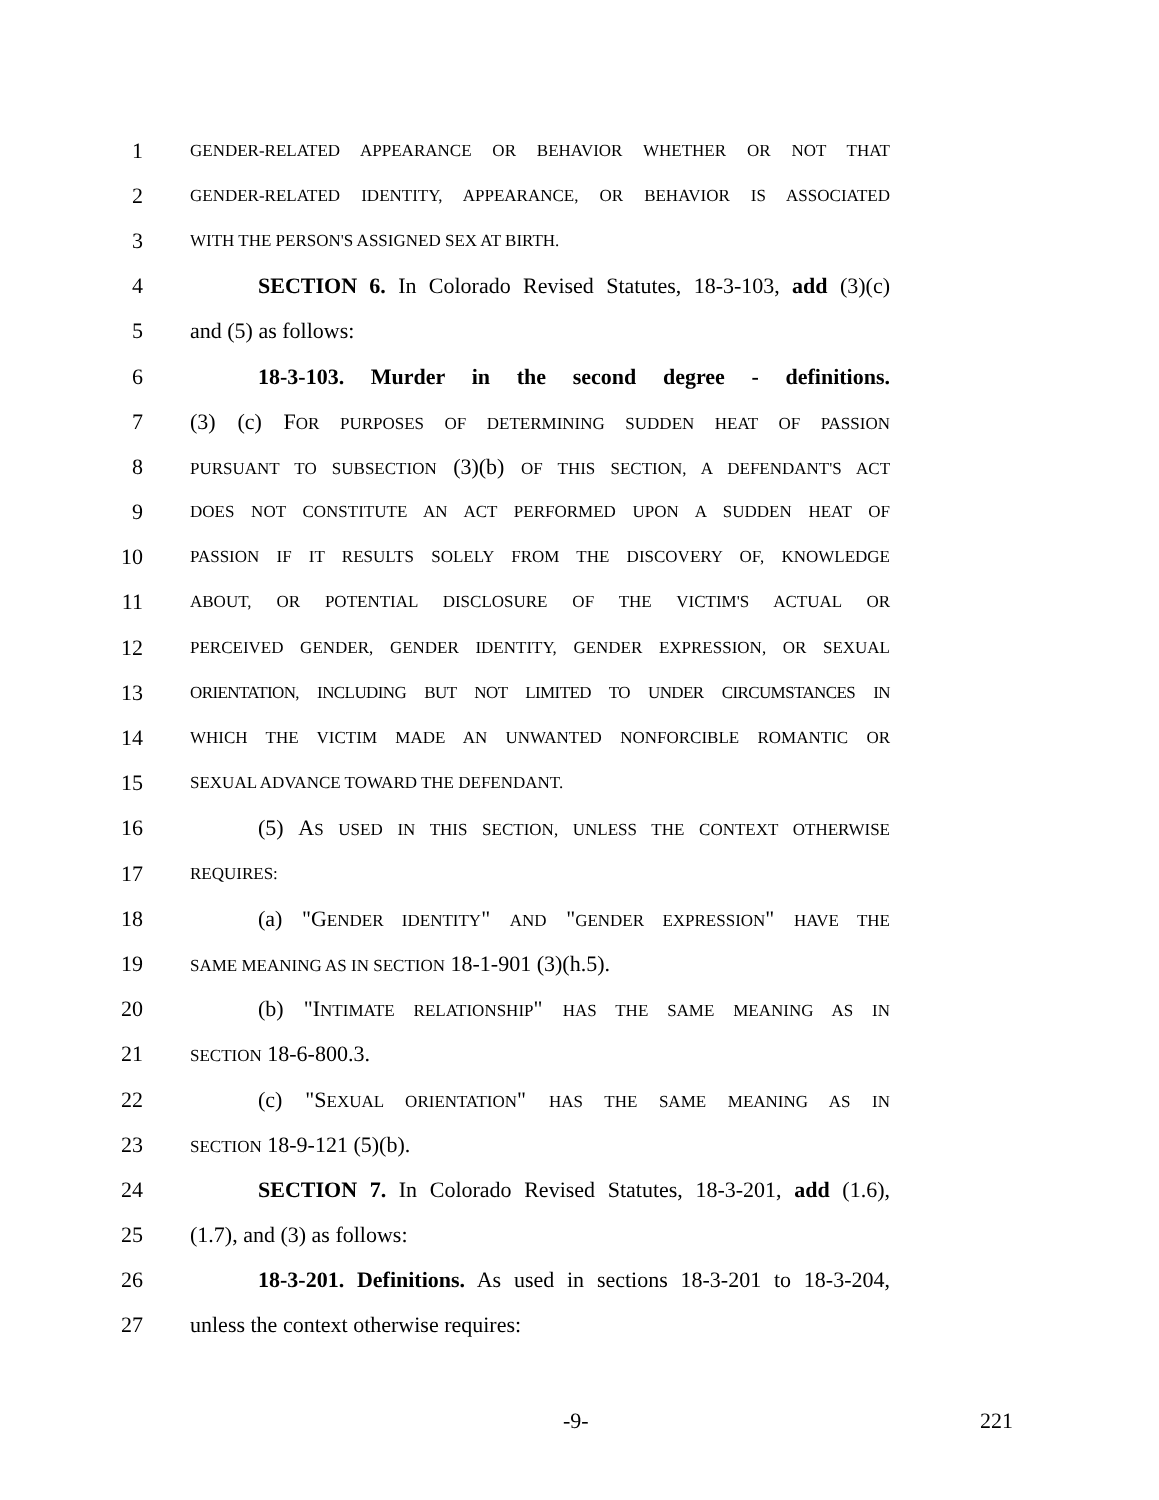1 GENDER-RELATED APPEARANCE OR BEHAVIOR WHETHER OR NOT THAT
2 GENDER-RELATED IDENTITY, APPEARANCE, OR BEHAVIOR IS ASSOCIATED
3 WITH THE PERSON'S ASSIGNED SEX AT BIRTH.
4 SECTION 6. In Colorado Revised Statutes, 18-3-103, add (3)(c)
5 and (5) as follows:
6 18-3-103. Murder in the second degree - definitions.
7 (3) (c) FOR PURPOSES OF DETERMINING SUDDEN HEAT OF PASSION
8 PURSUANT TO SUBSECTION (3)(b) OF THIS SECTION, A DEFENDANT'S ACT
9 DOES NOT CONSTITUTE AN ACT PERFORMED UPON A SUDDEN HEAT OF
10 PASSION IF IT RESULTS SOLELY FROM THE DISCOVERY OF, KNOWLEDGE
11 ABOUT, OR POTENTIAL DISCLOSURE OF THE VICTIM'S ACTUAL OR
12 PERCEIVED GENDER, GENDER IDENTITY, GENDER EXPRESSION, OR SEXUAL
13 ORIENTATION, INCLUDING BUT NOT LIMITED TO UNDER CIRCUMSTANCES IN
14 WHICH THE VICTIM MADE AN UNWANTED NONFORCIBLE ROMANTIC OR
15 SEXUAL ADVANCE TOWARD THE DEFENDANT.
16 (5) AS USED IN THIS SECTION, UNLESS THE CONTEXT OTHERWISE
17 REQUIRES:
18 (a) "GENDER IDENTITY" AND "GENDER EXPRESSION" HAVE THE
19 SAME MEANING AS IN SECTION 18-1-901 (3)(h.5).
20 (b) "INTIMATE RELATIONSHIP" HAS THE SAME MEANING AS IN
21 SECTION 18-6-800.3.
22 (c) "SEXUAL ORIENTATION" HAS THE SAME MEANING AS IN
23 SECTION 18-9-121 (5)(b).
24 SECTION 7. In Colorado Revised Statutes, 18-3-201, add (1.6),
25 (1.7), and (3) as follows:
26 18-3-201. Definitions. As used in sections 18-3-201 to 18-3-204,
27 unless the context otherwise requires:
-9- 221